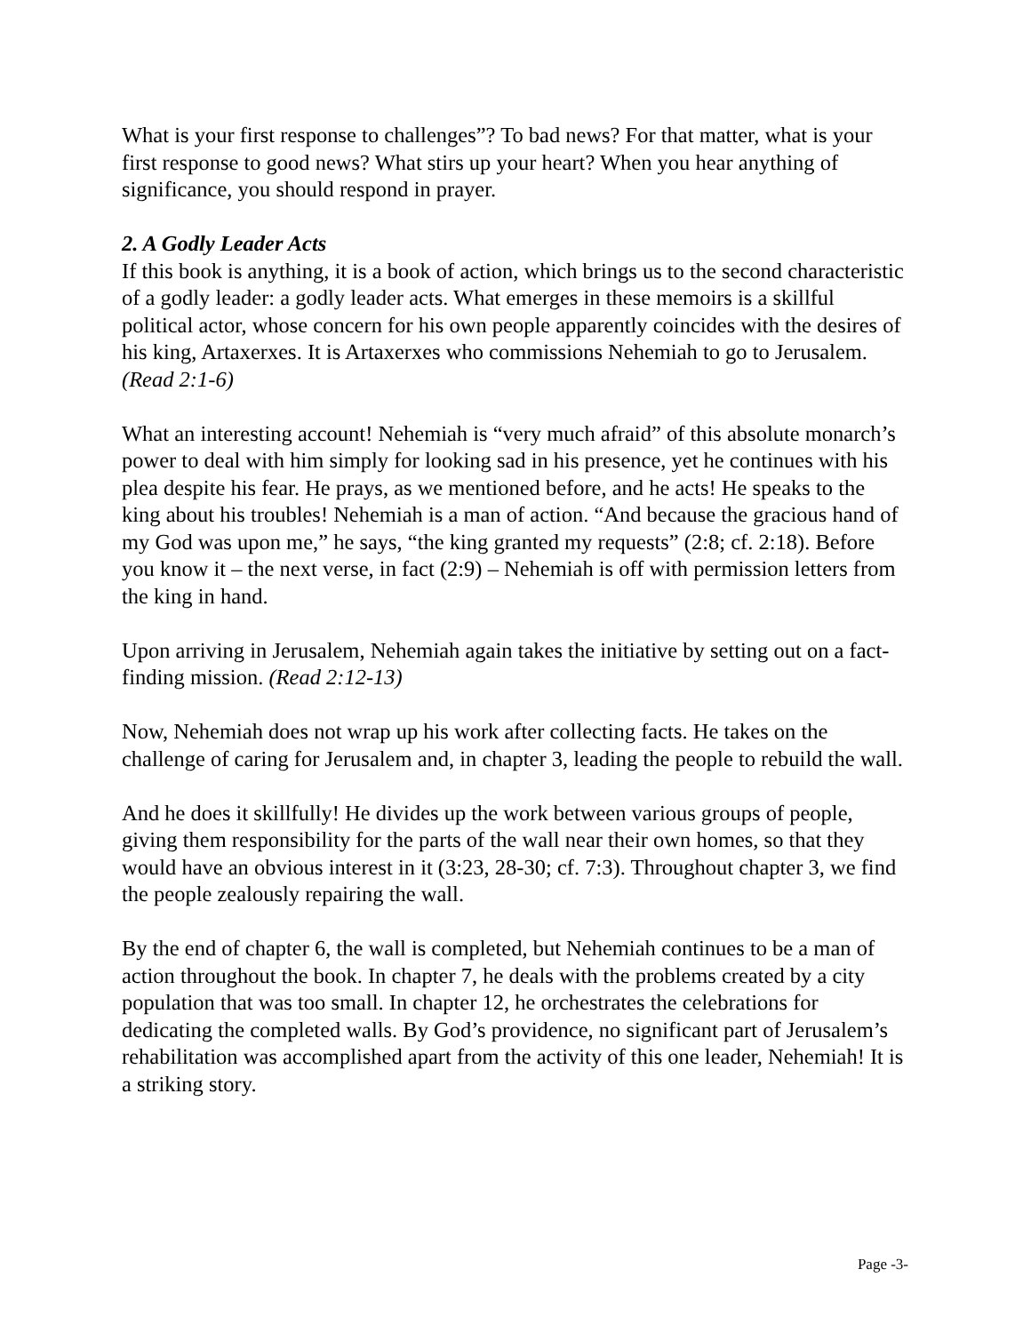What is your first response to challenges”? To bad news? For that matter, what is your first response to good news? What stirs up your heart? When you hear anything of significance, you should respond in prayer.
2. A Godly Leader Acts
If this book is anything, it is a book of action, which brings us to the second characteristic of a godly leader: a godly leader acts. What emerges in these memoirs is a skillful political actor, whose concern for his own people apparently coincides with the desires of his king, Artaxerxes. It is Artaxerxes who commissions Nehemiah to go to Jerusalem. (Read 2:1-6)
What an interesting account! Nehemiah is “very much afraid” of this absolute monarch’s power to deal with him simply for looking sad in his presence, yet he continues with his plea despite his fear. He prays, as we mentioned before, and he acts! He speaks to the king about his troubles! Nehemiah is a man of action. “And because the gracious hand of my God was upon me,” he says, “the king granted my requests” (2:8; cf. 2:18). Before you know it – the next verse, in fact (2:9) – Nehemiah is off with permission letters from the king in hand.
Upon arriving in Jerusalem, Nehemiah again takes the initiative by setting out on a fact-finding mission. (Read 2:12-13)
Now, Nehemiah does not wrap up his work after collecting facts. He takes on the challenge of caring for Jerusalem and, in chapter 3, leading the people to rebuild the wall.
And he does it skillfully! He divides up the work between various groups of people, giving them responsibility for the parts of the wall near their own homes, so that they would have an obvious interest in it (3:23, 28-30; cf. 7:3). Throughout chapter 3, we find the people zealously repairing the wall.
By the end of chapter 6, the wall is completed, but Nehemiah continues to be a man of action throughout the book. In chapter 7, he deals with the problems created by a city population that was too small. In chapter 12, he orchestrates the celebrations for dedicating the completed walls. By God’s providence, no significant part of Jerusalem’s rehabilitation was accomplished apart from the activity of this one leader, Nehemiah! It is a striking story.
Page -3-